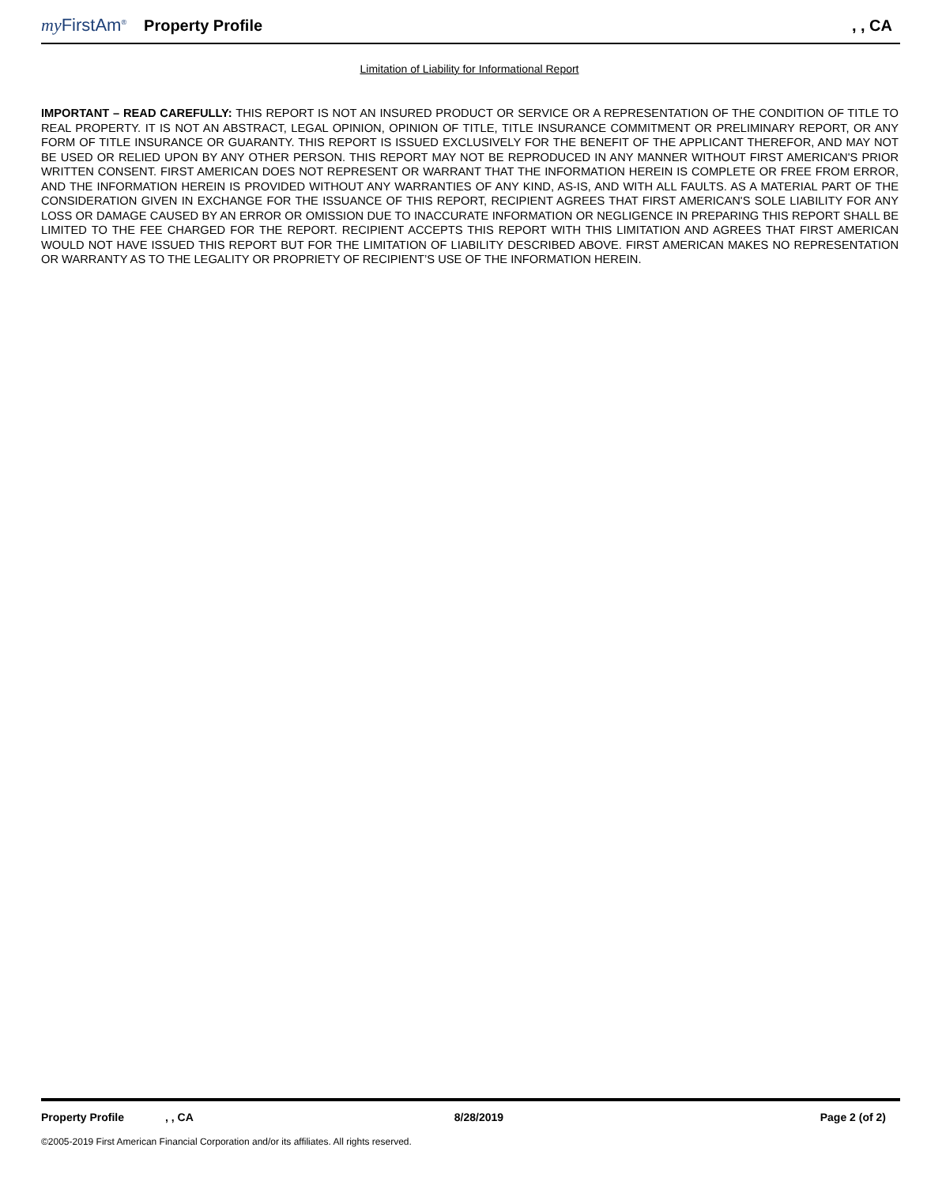my FirstAm<sup>®</sup> Property Profile, , CA
Limitation of Liability for Informational Report
IMPORTANT – READ CAREFULLY: THIS REPORT IS NOT AN INSURED PRODUCT OR SERVICE OR A REPRESENTATION OF THE CONDITION OF TITLE TO REAL PROPERTY. IT IS NOT AN ABSTRACT, LEGAL OPINION, OPINION OF TITLE, TITLE INSURANCE COMMITMENT OR PRELIMINARY REPORT, OR ANY FORM OF TITLE INSURANCE OR GUARANTY. THIS REPORT IS ISSUED EXCLUSIVELY FOR THE BENEFIT OF THE APPLICANT THEREFOR, AND MAY NOT BE USED OR RELIED UPON BY ANY OTHER PERSON. THIS REPORT MAY NOT BE REPRODUCED IN ANY MANNER WITHOUT FIRST AMERICAN'S PRIOR WRITTEN CONSENT. FIRST AMERICAN DOES NOT REPRESENT OR WARRANT THAT THE INFORMATION HEREIN IS COMPLETE OR FREE FROM ERROR, AND THE INFORMATION HEREIN IS PROVIDED WITHOUT ANY WARRANTIES OF ANY KIND, AS-IS, AND WITH ALL FAULTS. AS A MATERIAL PART OF THE CONSIDERATION GIVEN IN EXCHANGE FOR THE ISSUANCE OF THIS REPORT, RECIPIENT AGREES THAT FIRST AMERICAN'S SOLE LIABILITY FOR ANY LOSS OR DAMAGE CAUSED BY AN ERROR OR OMISSION DUE TO INACCURATE INFORMATION OR NEGLIGENCE IN PREPARING THIS REPORT SHALL BE LIMITED TO THE FEE CHARGED FOR THE REPORT. RECIPIENT ACCEPTS THIS REPORT WITH THIS LIMITATION AND AGREES THAT FIRST AMERICAN WOULD NOT HAVE ISSUED THIS REPORT BUT FOR THE LIMITATION OF LIABILITY DESCRIBED ABOVE. FIRST AMERICAN MAKES NO REPRESENTATION OR WARRANTY AS TO THE LEGALITY OR PROPRIETY OF RECIPIENT’S USE OF THE INFORMATION HEREIN.
Property Profile, , CA 8/28/2019 Page 2 (of 2)
©2005-2019 First American Financial Corporation and/or its affiliates. All rights reserved.